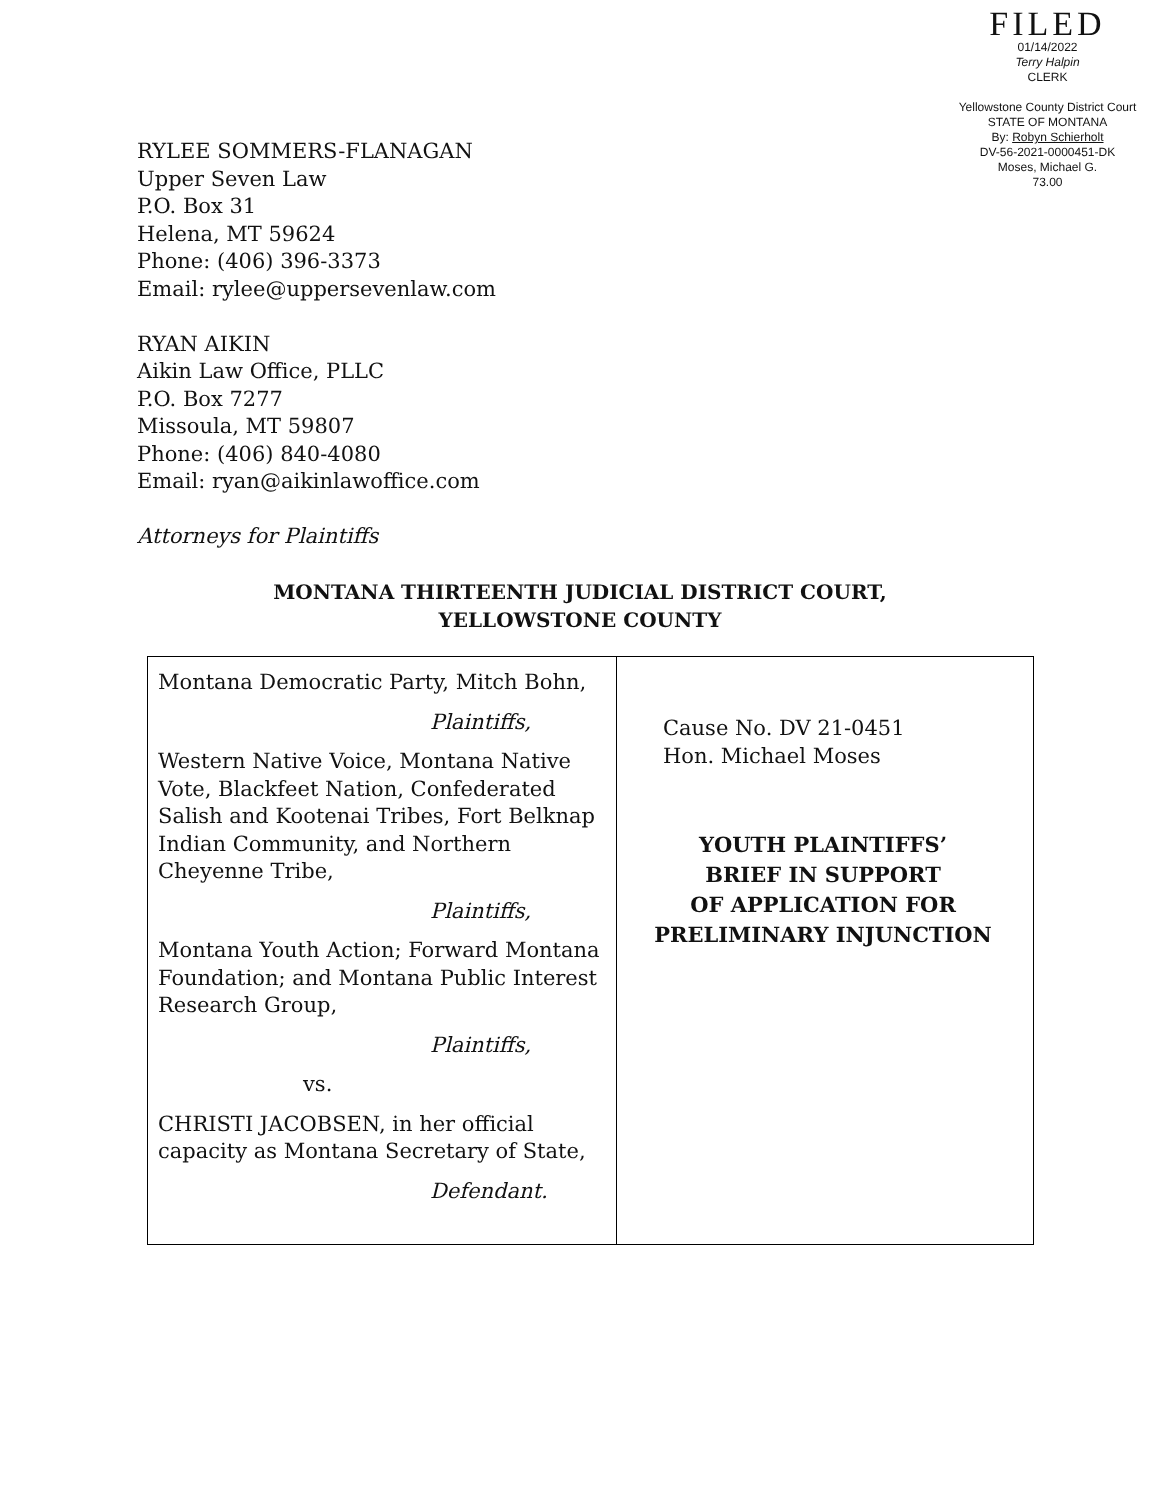FILED
01/14/2022
Terry Halpin
CLERK
Yellowstone County District Court
STATE OF MONTANA
By: Robyn Schierholt
DV-56-2021-0000451-DK
Moses, Michael G.
73.00
RYLEE SOMMERS-FLANAGAN
Upper Seven Law
P.O. Box 31
Helena, MT 59624
Phone: (406) 396-3373
Email: rylee@uppersevenlaw.com
RYAN AIKIN
Aikin Law Office, PLLC
P.O. Box 7277
Missoula, MT 59807
Phone: (406) 840-4080
Email: ryan@aikinlawoffice.com
Attorneys for Plaintiffs
MONTANA THIRTEENTH JUDICIAL DISTRICT COURT,
YELLOWSTONE COUNTY
| Montana Democratic Party, Mitch Bohn, Plaintiffs, Western Native Voice, Montana Native Vote, Blackfeet Nation, Confederated Salish and Kootenai Tribes, Fort Belknap Indian Community, and Northern Cheyenne Tribe, Plaintiffs, Montana Youth Action; Forward Montana Foundation; and Montana Public Interest Research Group, Plaintiffs, vs. CHRISTI JACOBSEN, in her official capacity as Montana Secretary of State, Defendant. | Cause No. DV 21-0451 Hon. Michael Moses YOUTH PLAINTIFFS’ BRIEF IN SUPPORT OF APPLICATION FOR PRELIMINARY INJUNCTION |